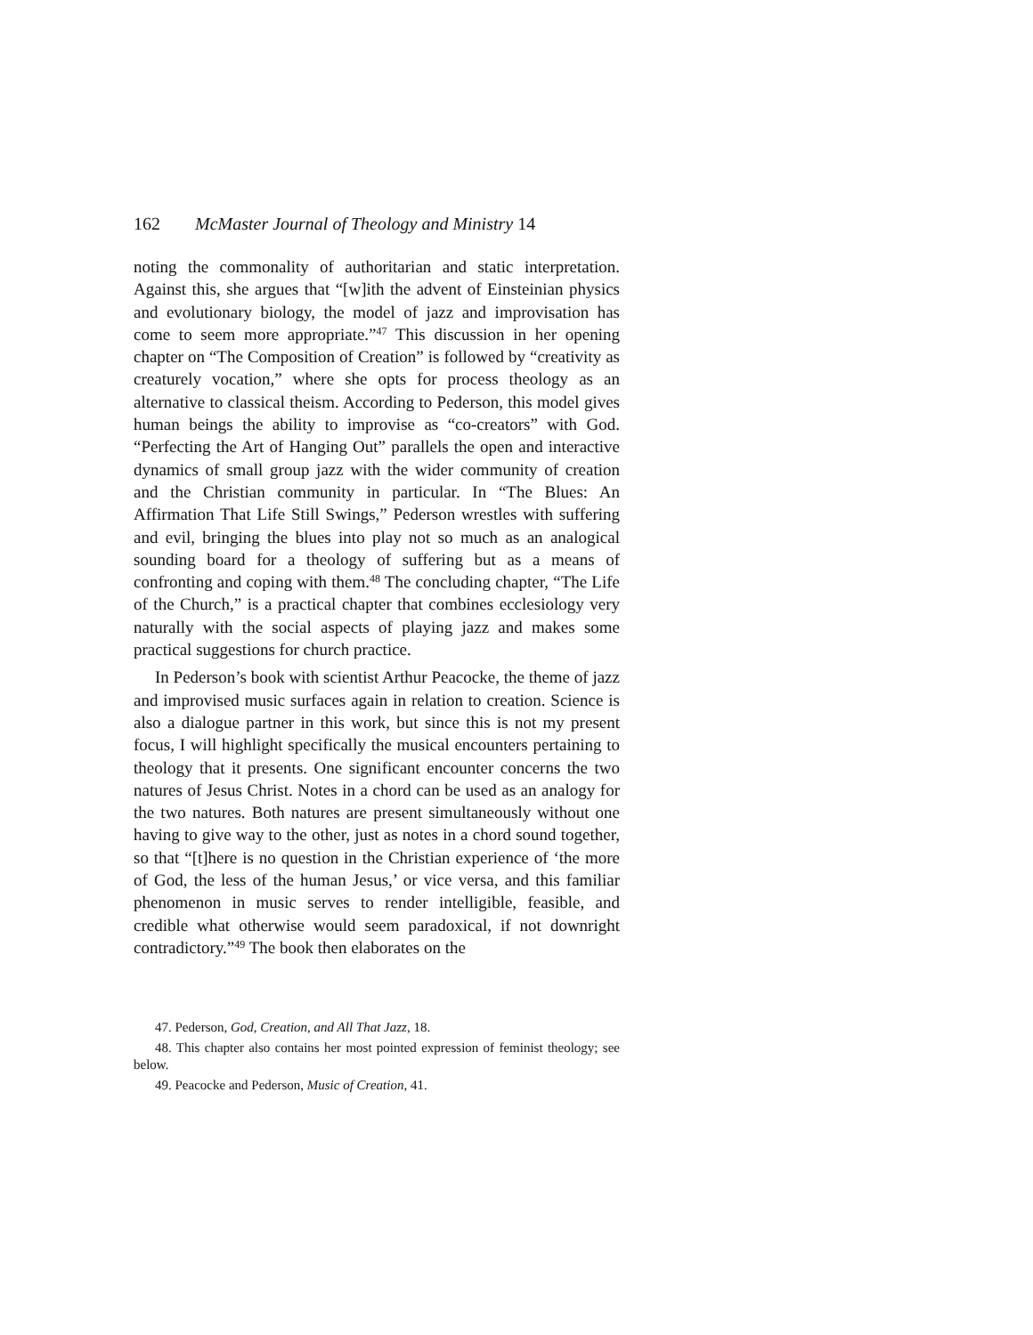162 McMaster Journal of Theology and Ministry 14
noting the commonality of authoritarian and static interpretation. Against this, she argues that “[w]ith the advent of Einsteinian physics and evolutionary biology, the model of jazz and improvisation has come to seem more appropriate.”<sup>47</sup> This discussion in her opening chapter on “The Composition of Creation” is followed by “creativity as creaturely vocation,” where she opts for process theology as an alternative to classical theism. According to Pederson, this model gives human beings the ability to improvise as “co-creators” with God. “Perfecting the Art of Hanging Out” parallels the open and interactive dynamics of small group jazz with the wider community of creation and the Christian community in particular. In “The Blues: An Affirmation That Life Still Swings,” Pederson wrestles with suffering and evil, bringing the blues into play not so much as an analogical sounding board for a theology of suffering but as a means of confronting and coping with them.<sup>48</sup> The concluding chapter, “The Life of the Church,” is a practical chapter that combines ecclesiology very naturally with the social aspects of playing jazz and makes some practical suggestions for church practice.
In Pederson’s book with scientist Arthur Peacocke, the theme of jazz and improvised music surfaces again in relation to creation. Science is also a dialogue partner in this work, but since this is not my present focus, I will highlight specifically the musical encounters pertaining to theology that it presents. One significant encounter concerns the two natures of Jesus Christ. Notes in a chord can be used as an analogy for the two natures. Both natures are present simultaneously without one having to give way to the other, just as notes in a chord sound together, so that “[t]here is no question in the Christian experience of ‘the more of God, the less of the human Jesus,’ or vice versa, and this familiar phenomenon in music serves to render intelligible, feasible, and credible what otherwise would seem paradoxical, if not downright contradictory.”<sup>49</sup> The book then elaborates on the
47. Pederson, God, Creation, and All That Jazz, 18.
48. This chapter also contains her most pointed expression of feminist theology; see below.
49. Peacocke and Pederson, Music of Creation, 41.